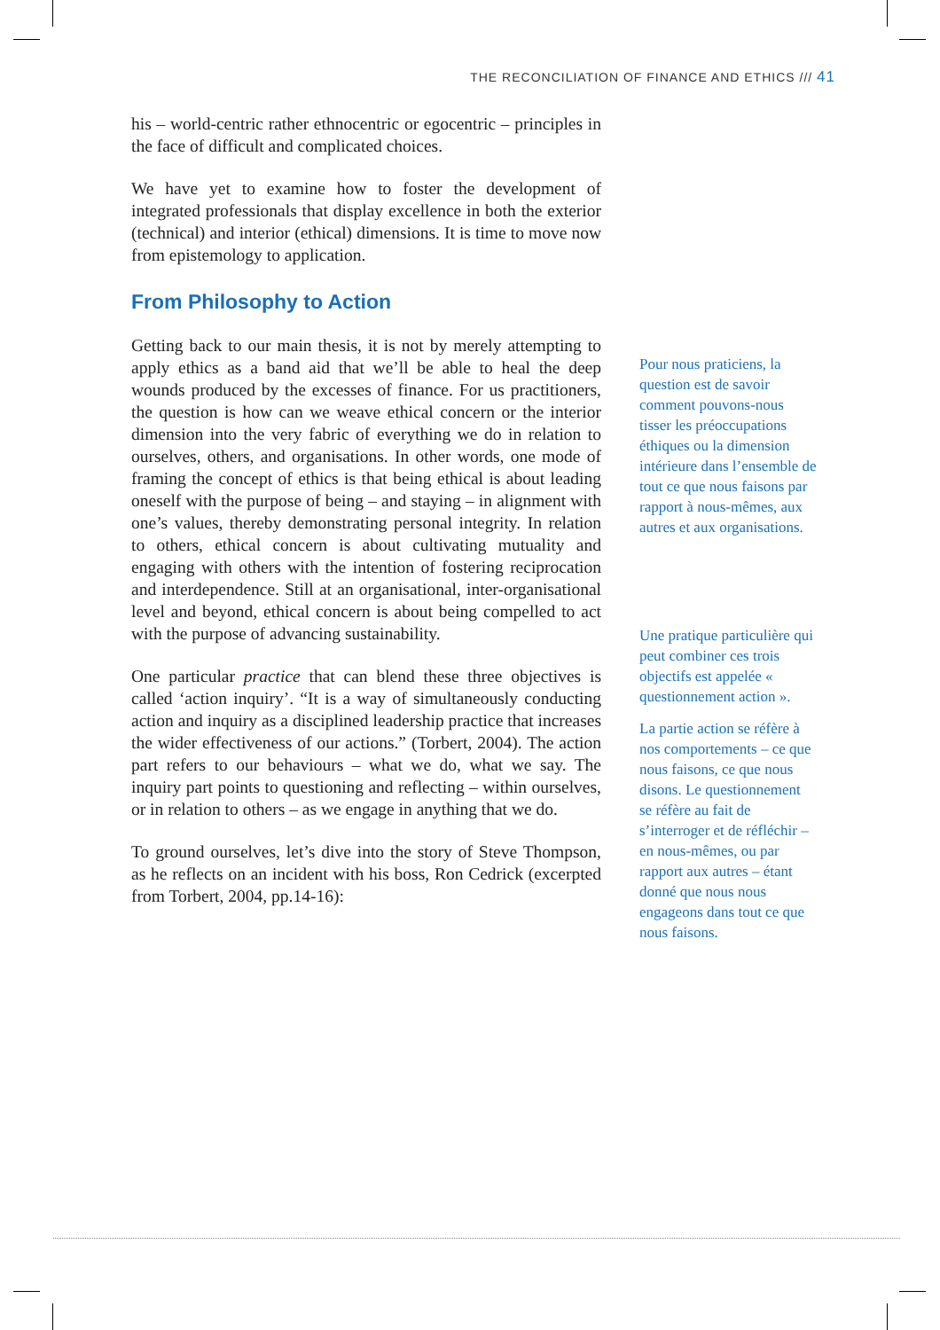THE RECONCILIATION OF FINANCE AND ETHICS /// 41
his – world-centric rather ethnocentric or egocentric – principles in the face of difficult and complicated choices.
We have yet to examine how to foster the development of integrated professionals that display excellence in both the exterior (technical) and interior (ethical) dimensions. It is time to move now from epistemology to application.
From Philosophy to Action
Getting back to our main thesis, it is not by merely attempting to apply ethics as a band aid that we’ll be able to heal the deep wounds produced by the excesses of finance. For us practitioners, the question is how can we weave ethical concern or the interior dimension into the very fabric of everything we do in relation to ourselves, others, and organisations. In other words, one mode of framing the concept of ethics is that being ethical is about leading oneself with the purpose of being – and staying – in alignment with one’s values, thereby demonstrating personal integrity. In relation to others, ethical concern is about cultivating mutuality and engaging with others with the intention of fostering reciprocation and interdependence. Still at an organisational, inter-organisational level and beyond, ethical concern is about being compelled to act with the purpose of advancing sustainability.
One particular practice that can blend these three objectives is called ‘action inquiry’. “It is a way of simultaneously conducting action and inquiry as a disciplined leadership practice that increases the wider effectiveness of our actions.” (Torbert, 2004). The action part refers to our behaviours – what we do, what we say. The inquiry part points to questioning and reflecting – within ourselves, or in relation to others – as we engage in anything that we do.
To ground ourselves, let’s dive into the story of Steve Thompson, as he reflects on an incident with his boss, Ron Cedrick (excerpted from Torbert, 2004, pp.14-16):
Pour nous praticiens, la question est de savoir comment pouvons-nous tisser les préoccupations éthiques ou la dimension intérieure dans l’ensemble de tout ce que nous faisons par rapport à nous-mêmes, aux autres et aux organisations.
Une pratique particulière qui peut combiner ces trois objectifs est appelée « questionnement action ».
La partie action se réfère à nos comportements – ce que nous faisons, ce que nous disons. Le questionnement se réfère au fait de s’interroger et de réfléchir – en nous-mêmes, ou par rapport aux autres – étant donné que nous nous engageons dans tout ce que nous faisons.